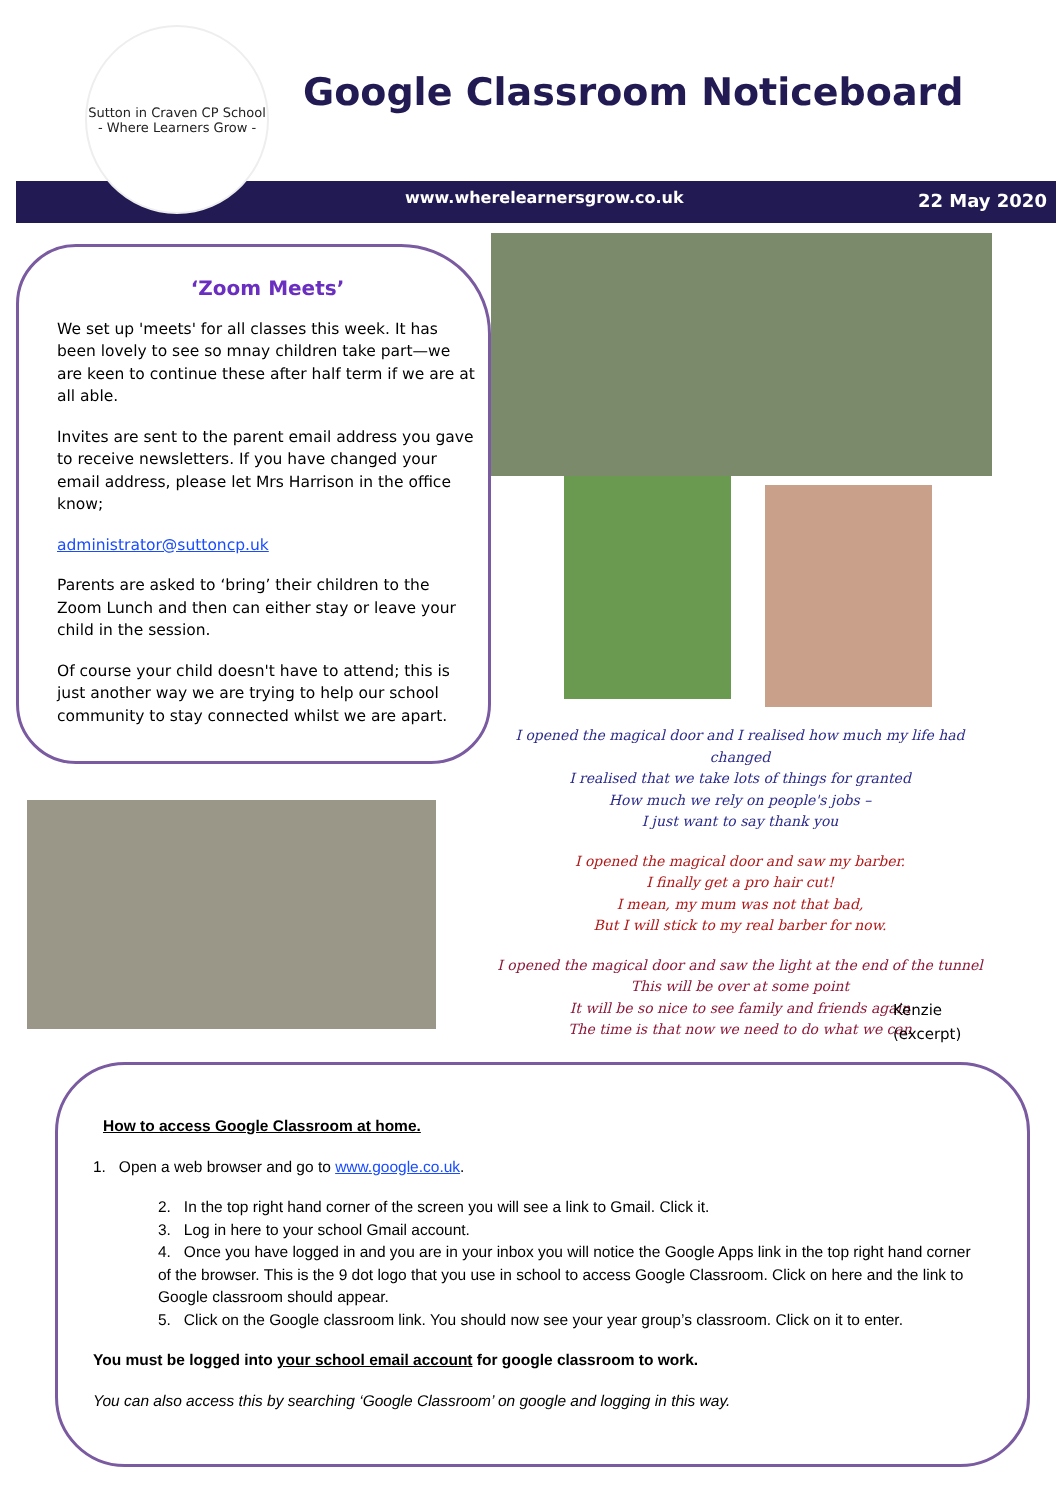Sutton in Craven CP School
- Where Learners Grow -
Google Classroom Noticeboard
www.wherelearnersgrow.co.uk 22 May 2020
‘Zoom Meets’
We set up 'meets' for all classes this week. It has been lovely to see so mnay children take part—we are keen to continue these after half term if we are at all able.
Invites are sent to the parent email address you gave to receive newsletters. If you have changed your email address, please let Mrs Harrison in the office know;
administrator@suttoncp.uk
Parents are asked to ‘bring’ their children to the Zoom Lunch and then can either stay or leave your child in the session.
Of course your child doesn't have to attend; this is just another way we are trying to help our school community to stay connected whilst we are apart.
I opened the magical door and I realised how much my life had changed
I realised that we take lots of things for granted
How much we rely on people's jobs –
I just want to say thank you
I opened the magical door and saw my barber.
I finally get a pro hair cut!
I mean, my mum was not that bad,
But I will stick to my real barber for now.
I opened the magical door and saw the light at the end of the tunnel
This will be over at some point
It will be so nice to see family and friends again
The time is that now we need to do what we can
Kenzie
(excerpt)
How to access Google Classroom at home.
1. Open a web browser and go to www.google.co.uk.
2. In the top right hand corner of the screen you will see a link to Gmail. Click it.
3. Log in here to your school Gmail account.
4. Once you have logged in and you are in your inbox you will notice the Google Apps link in the top right hand corner of the browser. This is the 9 dot logo that you use in school to access Google Classroom. Click on here and the link to Google classroom should appear.
5. Click on the Google classroom link. You should now see your year group’s classroom. Click on it to enter.
You must be logged into your school email account for google classroom to work.
You can also access this by searching ‘Google Classroom’ on google and logging in this way.